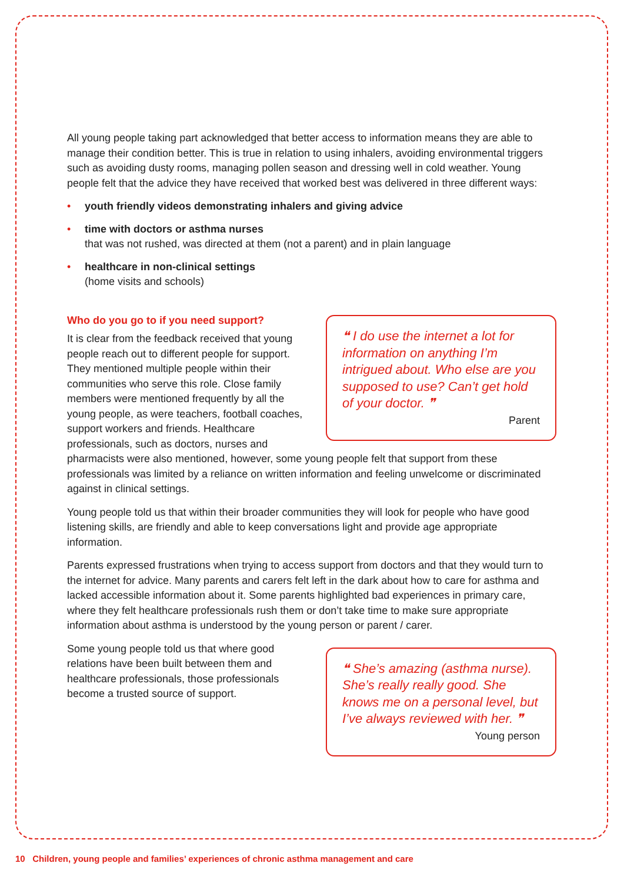All young people taking part acknowledged that better access to information means they are able to manage their condition better. This is true in relation to using inhalers, avoiding environmental triggers such as avoiding dusty rooms, managing pollen season and dressing well in cold weather. Young people felt that the advice they have received that worked best was delivered in three different ways:
• youth friendly videos demonstrating inhalers and giving advice
• time with doctors or asthma nurses
that was not rushed, was directed at them (not a parent) and in plain language
• healthcare in non-clinical settings
(home visits and schools)
Who do you go to if you need support?
❝ I do use the internet a lot for information on anything I’m intrigued about. Who else are you supposed to use? Can’t get hold of your doctor. ❞
Parent
It is clear from the feedback received that young people reach out to different people for support. They mentioned multiple people within their communities who serve this role. Close family members were mentioned frequently by all the young people, as were teachers, football coaches, support workers and friends. Healthcare professionals, such as doctors, nurses and pharmacists were also mentioned, however, some young people felt that support from these professionals was limited by a reliance on written information and feeling unwelcome or discriminated against in clinical settings.
Young people told us that within their broader communities they will look for people who have good listening skills, are friendly and able to keep conversations light and provide age appropriate information.
Parents expressed frustrations when trying to access support from doctors and that they would turn to the internet for advice. Many parents and carers felt left in the dark about how to care for asthma and lacked accessible information about it. Some parents highlighted bad experiences in primary care, where they felt healthcare professionals rush them or don’t take time to make sure appropriate information about asthma is understood by the young person or parent / carer.
❝ She’s amazing (asthma nurse). She’s really really good. She knows me on a personal level, but I’ve always reviewed with her. ❞
Young person
Some young people told us that where good relations have been built between them and healthcare professionals, those professionals become a trusted source of support.
10 Children, young people and families’ experiences of chronic asthma management and care